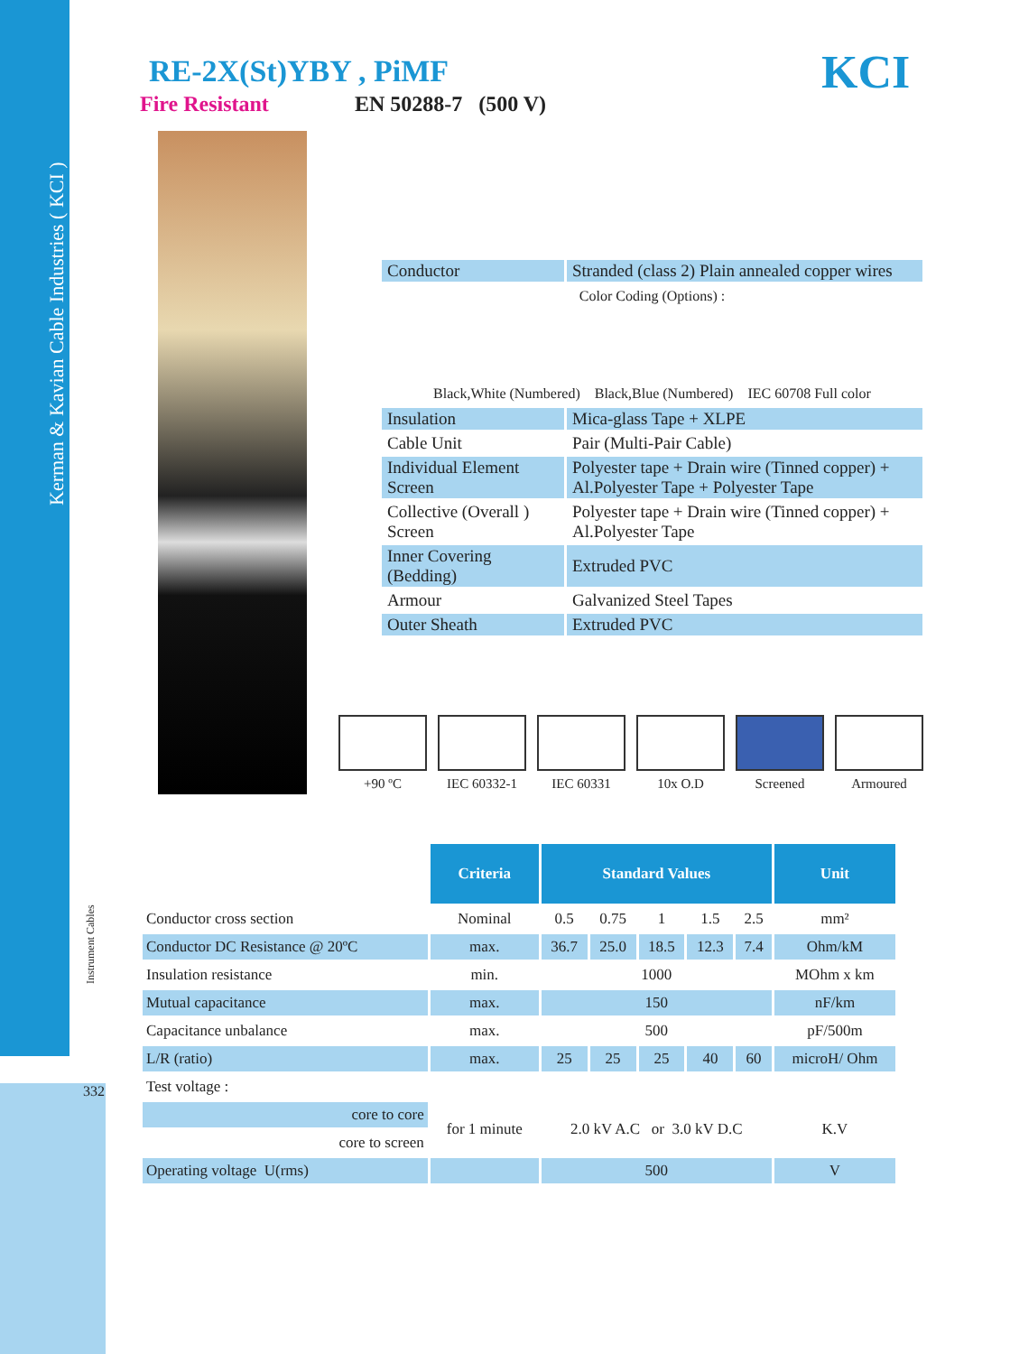Kerman & Kavian Cable Industries ( KCI )
Instrument Cables
332
RE-2X(St)YBY , PiMF
Fire Resistant EN 50288-7 (500 V)
KCI
| Conductor | Stranded (class 2) Plain annealed copper wires |
| Color Coding (Options) : Black,White (Numbered) Black,Blue (Numbered) IEC 60708 Full color | |
| Insulation | Mica-glass Tape + XLPE |
| Cable Unit | Pair (Multi-Pair Cable) |
| Individual Element Screen | Polyester tape + Drain wire (Tinned copper) + Al.Polyester Tape + Polyester Tape |
| Collective (Overall ) Screen | Polyester tape + Drain wire (Tinned copper) + Al.Polyester Tape |
| Inner Covering (Bedding) | Extruded PVC |
| Armour | Galvanized Steel Tapes |
| Outer Sheath | Extruded PVC |
+90 ºC IEC 60332-1
IEC 60331 10x O.D Screened Armoured
| | Criteria | Standard Values | | | | | Unit |
| Conductor cross section | Nominal | 0.5 | 0.75 | 1 | 1.5 | 2.5 | mm² |
| Conductor DC Resistance @ 20ºC | max. | 36.7 | 25.0 | 18.5 | 12.3 | 7.4 | Ohm/kM |
| Insulation resistance | min. | 1000 | | | | | MOhm x km |
| Mutual capacitance | max. | 150 | | | | | nF/km |
| Capacitance unbalance | max. | 500 | | | | | pF/500m |
| L/R (ratio) | max. | 25 | 25 | 25 | 40 | 60 | microH/ Ohm |
| Test voltage : | | | | | | | |
| core to core | for 1 minute | 2.0 kV A.C or 3.0 kV D.C | | | | | K.V |
| core to screen | | | | | | | |
| Operating voltage U(rms) | | 500 | | | | | V |